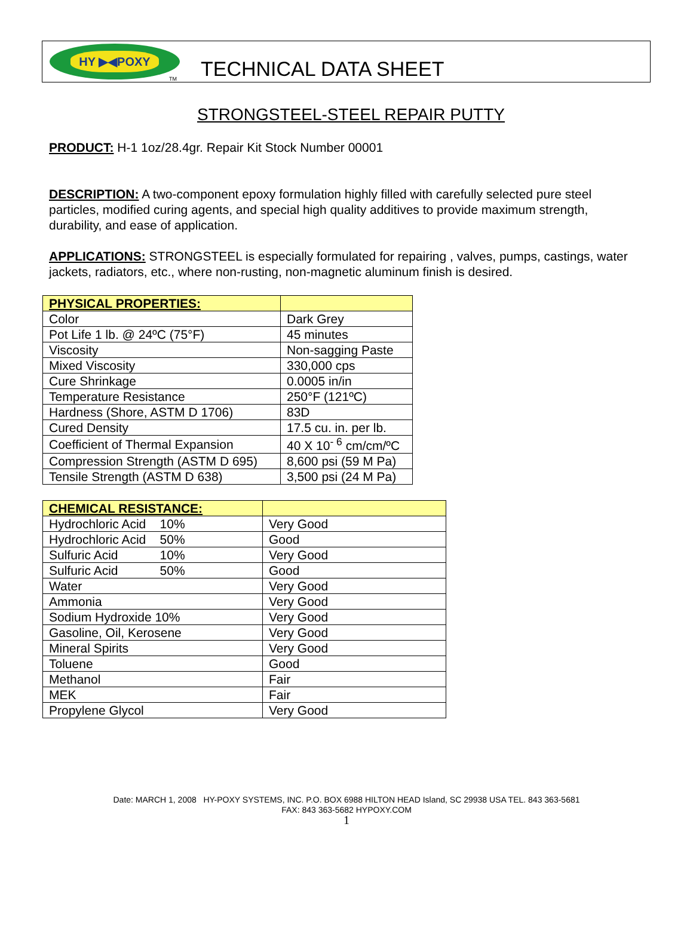HY ▶◀POXY
TM
TECHNICAL DATA SHEET
STRONGSTEEL-STEEL REPAIR PUTTY
PRODUCT: H-1 1oz/28.4gr. Repair Kit Stock Number 00001
DESCRIPTION: A two-component epoxy formulation highly filled with carefully selected pure steel particles, modified curing agents, and special high quality additives to provide maximum strength, durability, and ease of application.
APPLICATIONS: STRONGSTEEL is especially formulated for repairing , valves, pumps, castings, water jackets, radiators, etc., where non-rusting, non-magnetic aluminum finish is desired.
| PHYSICAL PROPERTIES: | |
| --- | --- |
| Color | Dark Grey |
| Pot Life 1 lb. @ 24ºC (75°F) | 45 minutes |
| Viscosity | Non-sagging Paste |
| Mixed Viscosity | 330,000 cps |
| Cure Shrinkage | 0.0005 in/in |
| Temperature Resistance | 250°F (121ºC) |
| Hardness (Shore, ASTM D 1706) | 83D |
| Cured Density | 17.5 cu. in. per lb. |
| Coefficient of Thermal Expansion | 40 X 10<sup>- 6</sup> cm/cm/ºC |
| Compression Strength (ASTM D 695) | 8,600 psi (59 M Pa) |
| Tensile Strength (ASTM D 638) | 3,500 psi (24 M Pa) |
| CHEMICAL RESISTANCE: | |
| --- | --- |
| Hydrochloric Acid 10% | Very Good |
| Hydrochloric Acid 50% | Good |
| Sulfuric Acid 10% | Very Good |
| Sulfuric Acid 50% | Good |
| Water | Very Good |
| Ammonia | Very Good |
| Sodium Hydroxide 10% | Very Good |
| Gasoline, Oil, Kerosene | Very Good |
| Mineral Spirits | Very Good |
| Toluene | Good |
| Methanol | Fair |
| MEK | Fair |
| Propylene Glycol | Very Good |
Date: MARCH 1, 2008 HY-POXY SYSTEMS, INC. P.O. BOX 6988 HILTON HEAD Island, SC 29938 USA TEL. 843 363-5681
FAX: 843 363-5682 HYPOXY.COM
1